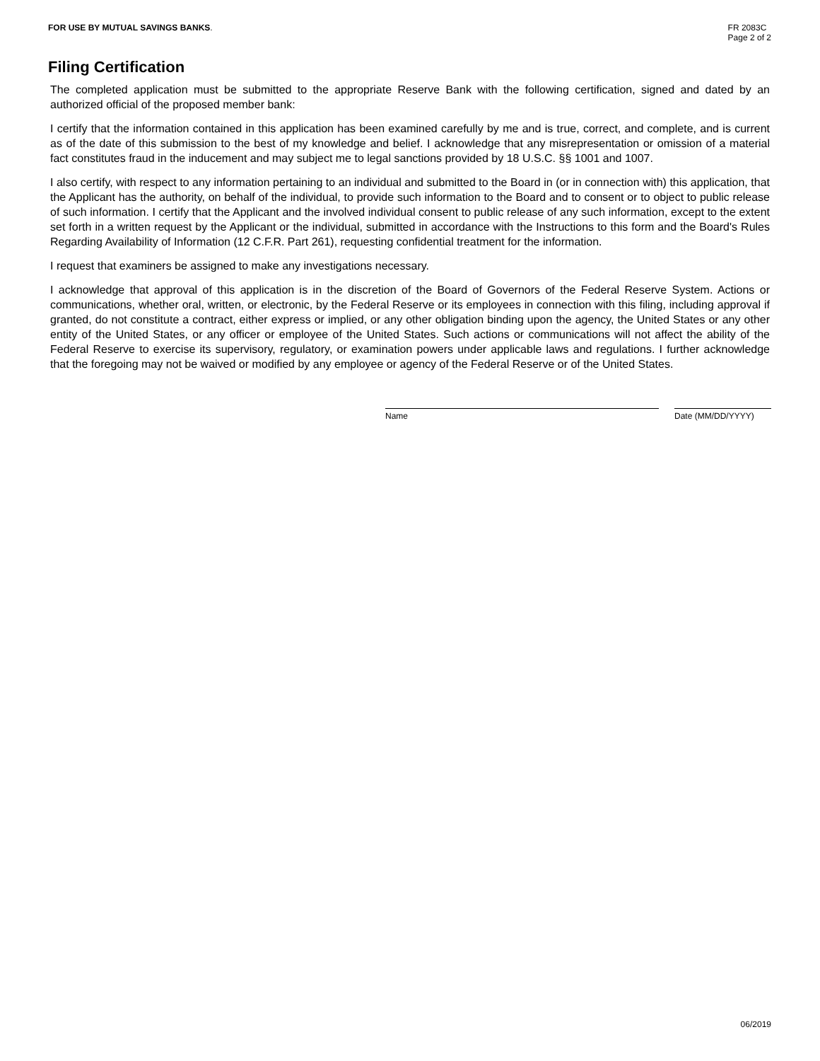FOR USE BY MUTUAL SAVINGS BANKS.
FR 2083C
Page 2 of 2
Filing Certification
The completed application must be submitted to the appropriate Reserve Bank with the following certification, signed and dated by an authorized official of the proposed member bank:
I certify that the information contained in this application has been examined carefully by me and is true, correct, and complete, and is current as of the date of this submission to the best of my knowledge and belief. I acknowledge that any misrepresentation or omission of a material fact constitutes fraud in the inducement and may subject me to legal sanctions provided by 18 U.S.C. §§ 1001 and 1007.
I also certify, with respect to any information pertaining to an individual and submitted to the Board in (or in connection with) this application, that the Applicant has the authority, on behalf of the individual, to provide such information to the Board and to consent or to object to public release of such information. I certify that the Applicant and the involved individual consent to public release of any such information, except to the extent set forth in a written request by the Applicant or the individual, submitted in accordance with the Instructions to this form and the Board's Rules Regarding Availability of Information (12 C.F.R. Part 261), requesting confidential treatment for the information.
I request that examiners be assigned to make any investigations necessary.
I acknowledge that approval of this application is in the discretion of the Board of Governors of the Federal Reserve System. Actions or communications, whether oral, written, or electronic, by the Federal Reserve or its employees in connection with this filing, including approval if granted, do not constitute a contract, either express or implied, or any other obligation binding upon the agency, the United States or any other entity of the United States, or any officer or employee of the United States. Such actions or communications will not affect the ability of the Federal Reserve to exercise its supervisory, regulatory, or examination powers under applicable laws and regulations. I further acknowledge that the foregoing may not be waived or modified by any employee or agency of the Federal Reserve or of the United States.
Name Date (MM/DD/YYYY)
06/2019